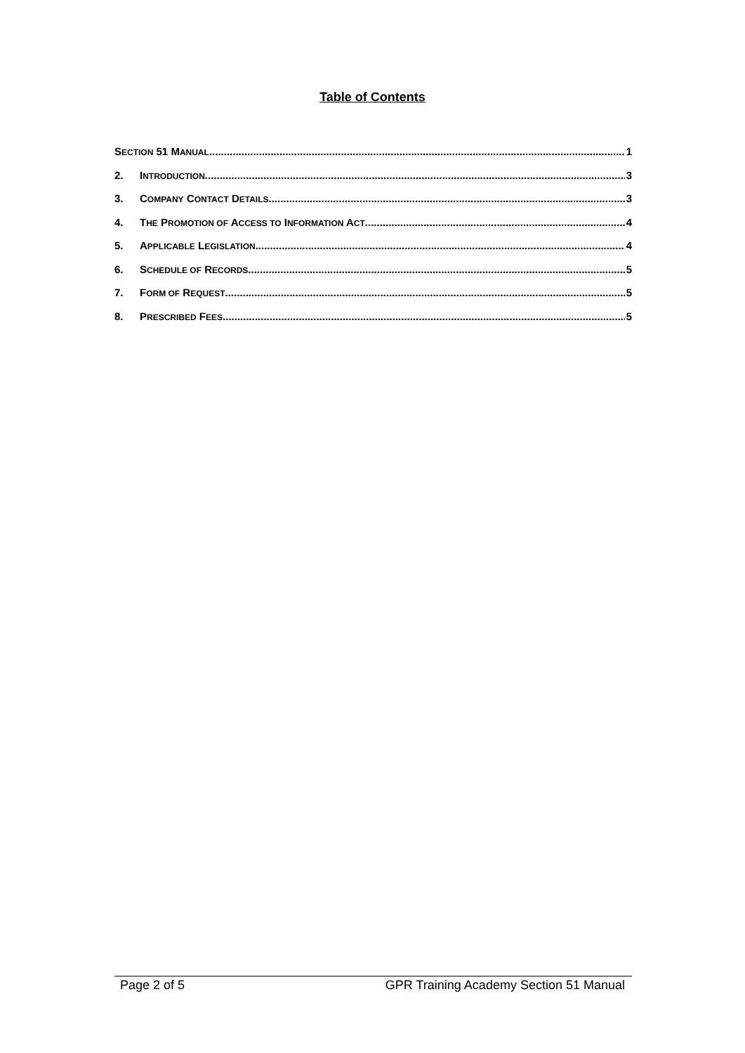Table of Contents
SECTION 51 MANUAL 1
2. INTRODUCTION 3
3. COMPANY CONTACT DETAILS 3
4. THE PROMOTION OF ACCESS TO INFORMATION ACT 4
5. APPLICABLE LEGISLATION 4
6. SCHEDULE OF RECORDS 5
7. FORM OF REQUEST 5
8. PRESCRIBED FEES 5
Page 2 of 5 GPR Training Academy Section 51 Manual